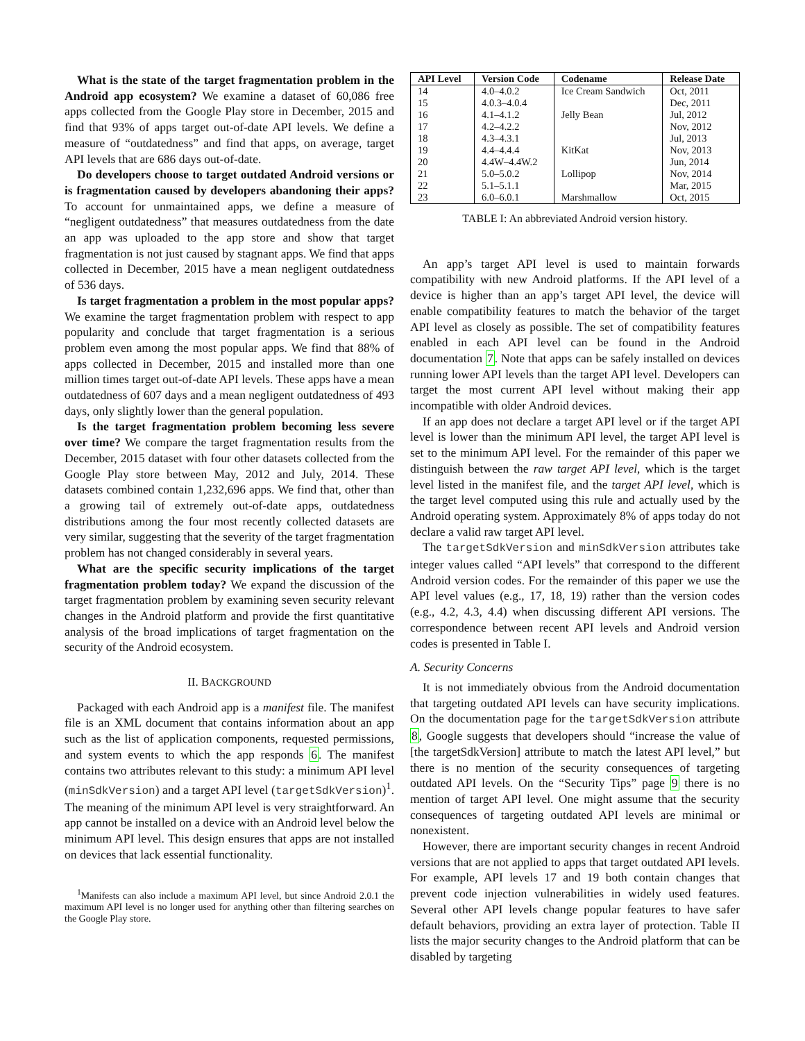What is the state of the target fragmentation problem in the Android app ecosystem? We examine a dataset of 60,086 free apps collected from the Google Play store in December, 2015 and find that 93% of apps target out-of-date API levels. We define a measure of “outdatedness” and find that apps, on average, target API levels that are 686 days out-of-date.
Do developers choose to target outdated Android versions or is fragmentation caused by developers abandoning their apps? To account for unmaintained apps, we define a measure of “negligent outdatedness” that measures outdatedness from the date an app was uploaded to the app store and show that target fragmentation is not just caused by stagnant apps. We find that apps collected in December, 2015 have a mean negligent outdatedness of 536 days.
Is target fragmentation a problem in the most popular apps? We examine the target fragmentation problem with respect to app popularity and conclude that target fragmentation is a serious problem even among the most popular apps. We find that 88% of apps collected in December, 2015 and installed more than one million times target out-of-date API levels. These apps have a mean outdatedness of 607 days and a mean negligent outdatedness of 493 days, only slightly lower than the general population.
Is the target fragmentation problem becoming less severe over time? We compare the target fragmentation results from the December, 2015 dataset with four other datasets collected from the Google Play store between May, 2012 and July, 2014. These datasets combined contain 1,232,696 apps. We find that, other than a growing tail of extremely out-of-date apps, outdatedness distributions among the four most recently collected datasets are very similar, suggesting that the severity of the target fragmentation problem has not changed considerably in several years.
What are the specific security implications of the target fragmentation problem today? We expand the discussion of the target fragmentation problem by examining seven security relevant changes in the Android platform and provide the first quantitative analysis of the broad implications of target fragmentation on the security of the Android ecosystem.
II. BACKGROUND
Packaged with each Android app is a manifest file. The manifest file is an XML document that contains information about an app such as the list of application components, requested permissions, and system events to which the app responds 6. The manifest contains two attributes relevant to this study: a minimum API level (minSdkVersion) and a target API level (targetSdkVersion)<sup>1</sup>. The meaning of the minimum API level is very straightforward. An app cannot be installed on a device with an Android level below the minimum API level. This design ensures that apps are not installed on devices that lack essential functionality.
<sup>1</sup> Manifests can also include a maximum API level, but since Android 2.0.1 the maximum API level is no longer used for anything other than filtering searches on the Google Play store.
| API Level | Version Code | Codename | Release Date |
| --- | --- | --- | --- |
| 14 | 4.0–4.0.2 | Ice Cream Sandwich | Oct, 2011 |
| 15 | 4.0.3–4.0.4 | | Dec, 2011 |
| 16 | 4.1–4.1.2 | Jelly Bean | Jul, 2012 |
| 17 | 4.2–4.2.2 | | Nov, 2012 |
| 18 | 4.3–4.3.1 | | Jul, 2013 |
| 19 | 4.4–4.4.4 | KitKat | Nov, 2013 |
| 20 | 4.4W–4.4W.2 | | Jun, 2014 |
| 21 | 5.0–5.0.2 | Lollipop | Nov, 2014 |
| 22 | 5.1–5.1.1 | | Mar, 2015 |
| 23 | 6.0–6.0.1 | Marshmallow | Oct, 2015 |
TABLE I: An abbreviated Android version history.
An app’s target API level is used to maintain forwards compatibility with new Android platforms. If the API level of a device is higher than an app’s target API level, the device will enable compatibility features to match the behavior of the target API level as closely as possible. The set of compatibility features enabled in each API level can be found in the Android documentation 7. Note that apps can be safely installed on devices running lower API levels than the target API level. Developers can target the most current API level without making their app incompatible with older Android devices.
If an app does not declare a target API level or if the target API level is lower than the minimum API level, the target API level is set to the minimum API level. For the remainder of this paper we distinguish between the raw target API level, which is the target level listed in the manifest file, and the target API level, which is the target level computed using this rule and actually used by the Android operating system. Approximately 8% of apps today do not declare a valid raw target API level.
The targetSdkVersion and minSdkVersion attributes take integer values called “API levels” that correspond to the different Android version codes. For the remainder of this paper we use the API level values (e.g., 17, 18, 19) rather than the version codes (e.g., 4.2, 4.3, 4.4) when discussing different API versions. The correspondence between recent API levels and Android version codes is presented in Table I.
A. Security Concerns
It is not immediately obvious from the Android documentation that targeting outdated API levels can have security implications. On the documentation page for the targetSdkVersion attribute 8, Google suggests that developers should “increase the value of [the targetSdkVersion] attribute to match the latest API level,” but there is no mention of the security consequences of targeting outdated API levels. On the “Security Tips” page 9 there is no mention of target API level. One might assume that the security consequences of targeting outdated API levels are minimal or nonexistent.
However, there are important security changes in recent Android versions that are not applied to apps that target outdated API levels. For example, API levels 17 and 19 both contain changes that prevent code injection vulnerabilities in widely used features. Several other API levels change popular features to have safer default behaviors, providing an extra layer of protection. Table II lists the major security changes to the Android platform that can be disabled by targeting